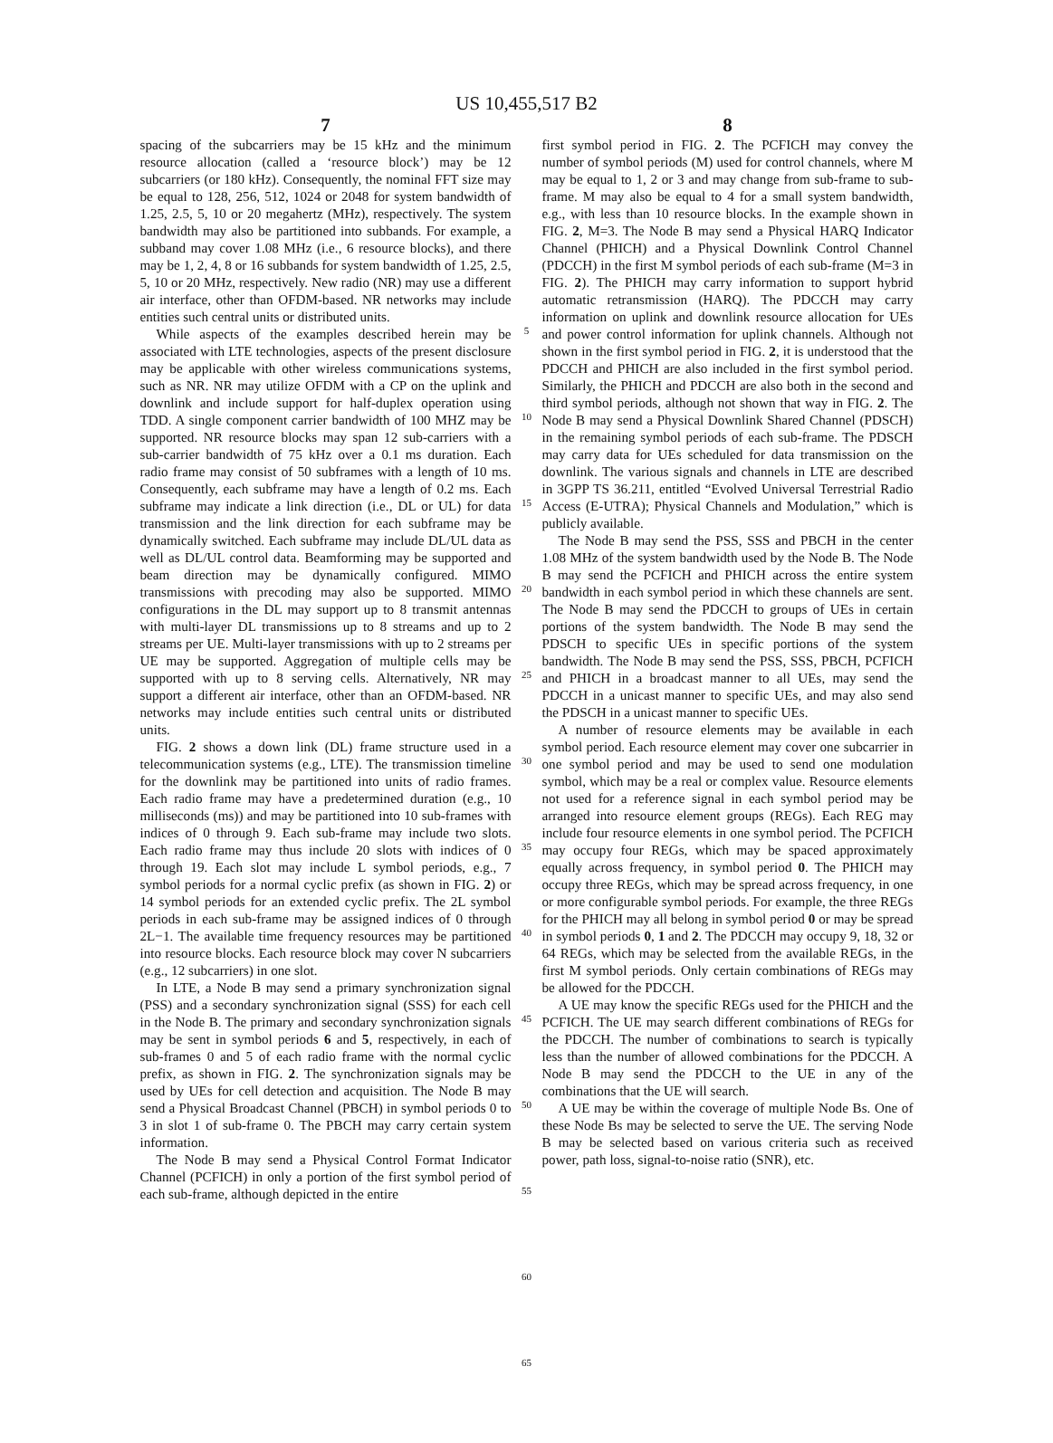US 10,455,517 B2
7
spacing of the subcarriers may be 15 kHz and the minimum resource allocation (called a ‘resource block’) may be 12 subcarriers (or 180 kHz). Consequently, the nominal FFT size may be equal to 128, 256, 512, 1024 or 2048 for system bandwidth of 1.25, 2.5, 5, 10 or 20 megahertz (MHz), respectively. The system bandwidth may also be partitioned into subbands. For example, a subband may cover 1.08 MHz (i.e., 6 resource blocks), and there may be 1, 2, 4, 8 or 16 subbands for system bandwidth of 1.25, 2.5, 5, 10 or 20 MHz, respectively. New radio (NR) may use a different air interface, other than OFDM-based. NR networks may include entities such central units or distributed units.
While aspects of the examples described herein may be associated with LTE technologies, aspects of the present disclosure may be applicable with other wireless communications systems, such as NR. NR may utilize OFDM with a CP on the uplink and downlink and include support for half-duplex operation using TDD. A single component carrier bandwidth of 100 MHZ may be supported. NR resource blocks may span 12 sub-carriers with a sub-carrier bandwidth of 75 kHz over a 0.1 ms duration. Each radio frame may consist of 50 subframes with a length of 10 ms. Consequently, each subframe may have a length of 0.2 ms. Each subframe may indicate a link direction (i.e., DL or UL) for data transmission and the link direction for each subframe may be dynamically switched. Each subframe may include DL/UL data as well as DL/UL control data. Beamforming may be supported and beam direction may be dynamically configured. MIMO transmissions with precoding may also be supported. MIMO configurations in the DL may support up to 8 transmit antennas with multi-layer DL transmissions up to 8 streams and up to 2 streams per UE. Multi-layer transmissions with up to 2 streams per UE may be supported. Aggregation of multiple cells may be supported with up to 8 serving cells. Alternatively, NR may support a different air interface, other than an OFDM-based. NR networks may include entities such central units or distributed units.
FIG. 2 shows a down link (DL) frame structure used in a telecommunication systems (e.g., LTE). The transmission timeline for the downlink may be partitioned into units of radio frames. Each radio frame may have a predetermined duration (e.g., 10 milliseconds (ms)) and may be partitioned into 10 sub-frames with indices of 0 through 9. Each sub-frame may include two slots. Each radio frame may thus include 20 slots with indices of 0 through 19. Each slot may include L symbol periods, e.g., 7 symbol periods for a normal cyclic prefix (as shown in FIG. 2) or 14 symbol periods for an extended cyclic prefix. The 2L symbol periods in each sub-frame may be assigned indices of 0 through 2L−1. The available time frequency resources may be partitioned into resource blocks. Each resource block may cover N subcarriers (e.g., 12 subcarriers) in one slot.
In LTE, a Node B may send a primary synchronization signal (PSS) and a secondary synchronization signal (SSS) for each cell in the Node B. The primary and secondary synchronization signals may be sent in symbol periods 6 and 5, respectively, in each of sub-frames 0 and 5 of each radio frame with the normal cyclic prefix, as shown in FIG. 2. The synchronization signals may be used by UEs for cell detection and acquisition. The Node B may send a Physical Broadcast Channel (PBCH) in symbol periods 0 to 3 in slot 1 of sub-frame 0. The PBCH may carry certain system information.
The Node B may send a Physical Control Format Indicator Channel (PCFICH) in only a portion of the first symbol period of each sub-frame, although depicted in the entire
5
10
15
20
25
30
35
40
45
50
55
60
65
8
first symbol period in FIG. 2. The PCFICH may convey the number of symbol periods (M) used for control channels, where M may be equal to 1, 2 or 3 and may change from sub-frame to sub-frame. M may also be equal to 4 for a small system bandwidth, e.g., with less than 10 resource blocks. In the example shown in FIG. 2, M=3. The Node B may send a Physical HARQ Indicator Channel (PHICH) and a Physical Downlink Control Channel (PDCCH) in the first M symbol periods of each sub-frame (M=3 in FIG. 2). The PHICH may carry information to support hybrid automatic retransmission (HARQ). The PDCCH may carry information on uplink and downlink resource allocation for UEs and power control information for uplink channels. Although not shown in the first symbol period in FIG. 2, it is understood that the PDCCH and PHICH are also included in the first symbol period. Similarly, the PHICH and PDCCH are also both in the second and third symbol periods, although not shown that way in FIG. 2. The Node B may send a Physical Downlink Shared Channel (PDSCH) in the remaining symbol periods of each sub-frame. The PDSCH may carry data for UEs scheduled for data transmission on the downlink. The various signals and channels in LTE are described in 3GPP TS 36.211, entitled “Evolved Universal Terrestrial Radio Access (E-UTRA); Physical Channels and Modulation,” which is publicly available.
The Node B may send the PSS, SSS and PBCH in the center 1.08 MHz of the system bandwidth used by the Node B. The Node B may send the PCFICH and PHICH across the entire system bandwidth in each symbol period in which these channels are sent. The Node B may send the PDCCH to groups of UEs in certain portions of the system bandwidth. The Node B may send the PDSCH to specific UEs in specific portions of the system bandwidth. The Node B may send the PSS, SSS, PBCH, PCFICH and PHICH in a broadcast manner to all UEs, may send the PDCCH in a unicast manner to specific UEs, and may also send the PDSCH in a unicast manner to specific UEs.
A number of resource elements may be available in each symbol period. Each resource element may cover one subcarrier in one symbol period and may be used to send one modulation symbol, which may be a real or complex value. Resource elements not used for a reference signal in each symbol period may be arranged into resource element groups (REGs). Each REG may include four resource elements in one symbol period. The PCFICH may occupy four REGs, which may be spaced approximately equally across frequency, in symbol period 0. The PHICH may occupy three REGs, which may be spread across frequency, in one or more configurable symbol periods. For example, the three REGs for the PHICH may all belong in symbol period 0 or may be spread in symbol periods 0, 1 and 2. The PDCCH may occupy 9, 18, 32 or 64 REGs, which may be selected from the available REGs, in the first M symbol periods. Only certain combinations of REGs may be allowed for the PDCCH.
A UE may know the specific REGs used for the PHICH and the PCFICH. The UE may search different combinations of REGs for the PDCCH. The number of combinations to search is typically less than the number of allowed combinations for the PDCCH. A Node B may send the PDCCH to the UE in any of the combinations that the UE will search.
A UE may be within the coverage of multiple Node Bs. One of these Node Bs may be selected to serve the UE. The serving Node B may be selected based on various criteria such as received power, path loss, signal-to-noise ratio (SNR), etc.